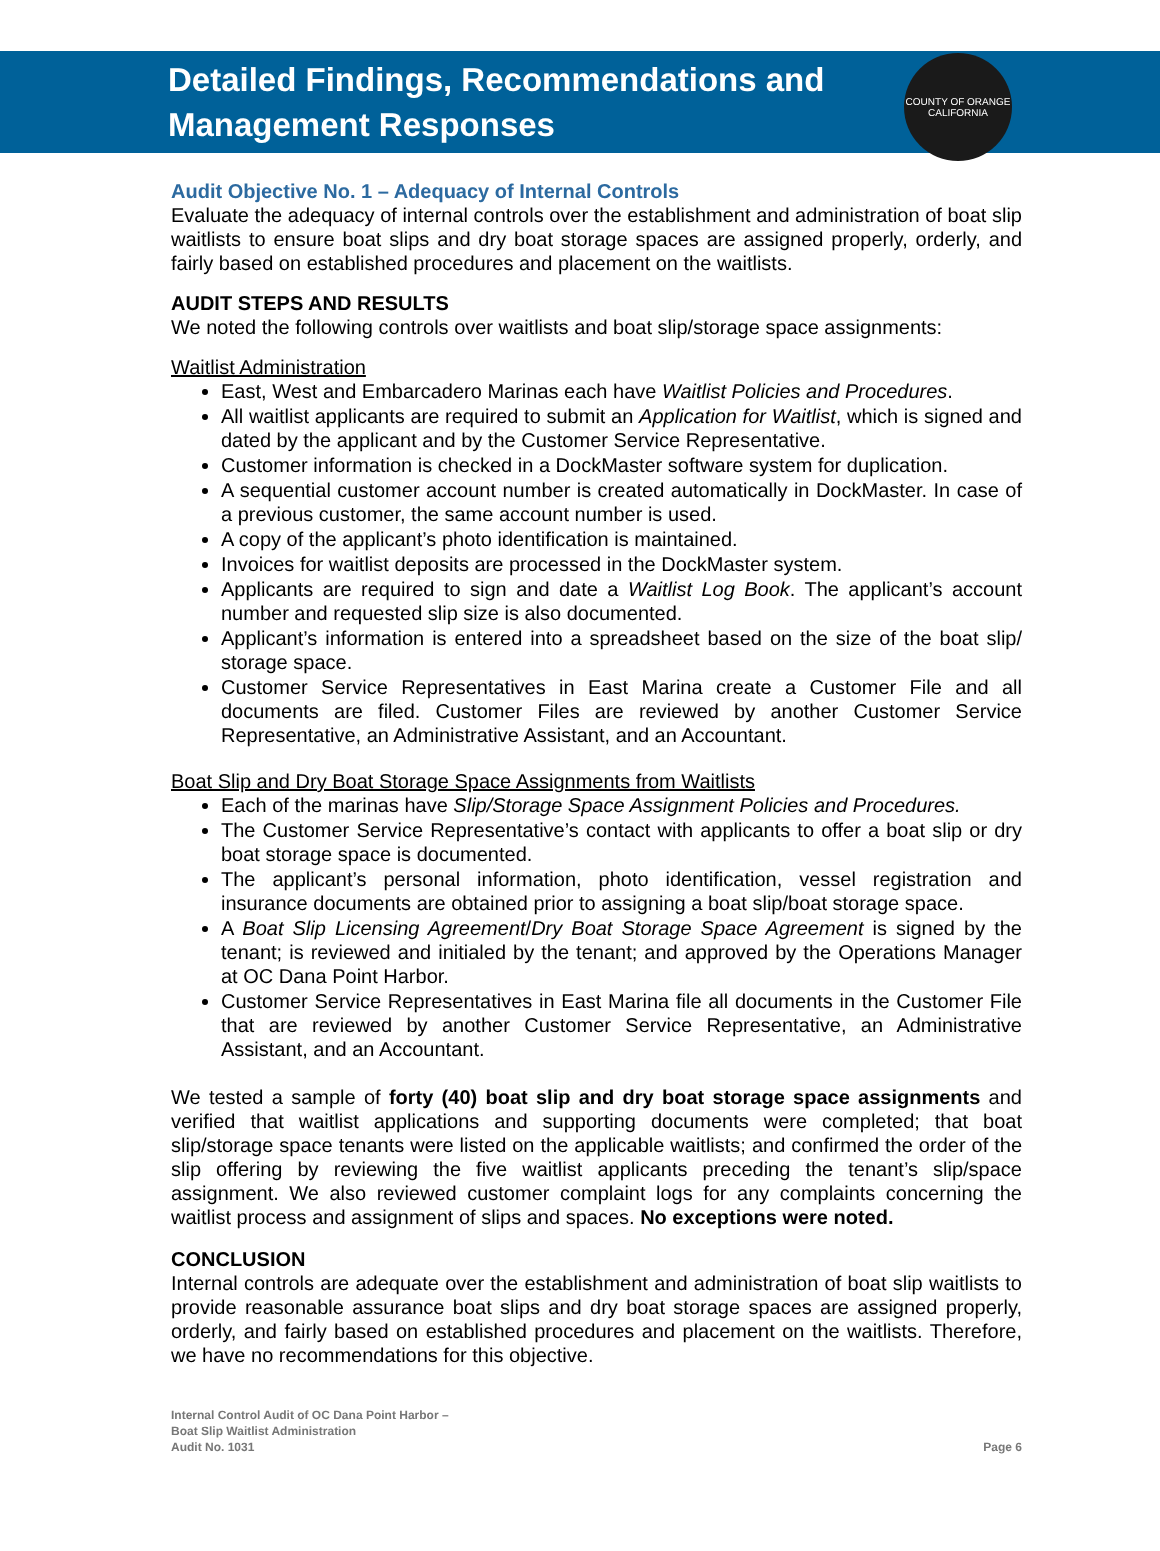Detailed Findings, Recommendations and
Management Responses
COUNTY OF ORANGE
CALIFORNIA
Audit Objective No. 1 – Adequacy of Internal Controls
Evaluate the adequacy of internal controls over the establishment and administration of boat slip waitlists to ensure boat slips and dry boat storage spaces are assigned properly, orderly, and fairly based on established procedures and placement on the waitlists.
AUDIT STEPS AND RESULTS
We noted the following controls over waitlists and boat slip/storage space assignments:
Waitlist Administration
East, West and Embarcadero Marinas each have Waitlist Policies and Procedures.
All waitlist applicants are required to submit an Application for Waitlist, which is signed and dated by the applicant and by the Customer Service Representative.
Customer information is checked in a DockMaster software system for duplication.
A sequential customer account number is created automatically in DockMaster. In case of a previous customer, the same account number is used.
A copy of the applicant’s photo identification is maintained.
Invoices for waitlist deposits are processed in the DockMaster system.
Applicants are required to sign and date a Waitlist Log Book. The applicant’s account number and requested slip size is also documented.
Applicant’s information is entered into a spreadsheet based on the size of the boat slip/ storage space.
Customer Service Representatives in East Marina create a Customer File and all documents are filed. Customer Files are reviewed by another Customer Service Representative, an Administrative Assistant, and an Accountant.
Boat Slip and Dry Boat Storage Space Assignments from Waitlists
Each of the marinas have Slip/Storage Space Assignment Policies and Procedures.
The Customer Service Representative’s contact with applicants to offer a boat slip or dry boat storage space is documented.
The applicant’s personal information, photo identification, vessel registration and insurance documents are obtained prior to assigning a boat slip/boat storage space.
A Boat Slip Licensing Agreement/Dry Boat Storage Space Agreement is signed by the tenant; is reviewed and initialed by the tenant; and approved by the Operations Manager at OC Dana Point Harbor.
Customer Service Representatives in East Marina file all documents in the Customer File that are reviewed by another Customer Service Representative, an Administrative Assistant, and an Accountant.
We tested a sample of forty (40) boat slip and dry boat storage space assignments and verified that waitlist applications and supporting documents were completed; that boat slip/storage space tenants were listed on the applicable waitlists; and confirmed the order of the slip offering by reviewing the five waitlist applicants preceding the tenant’s slip/space assignment. We also reviewed customer complaint logs for any complaints concerning the waitlist process and assignment of slips and spaces. No exceptions were noted.
CONCLUSION
Internal controls are adequate over the establishment and administration of boat slip waitlists to provide reasonable assurance boat slips and dry boat storage spaces are assigned properly, orderly, and fairly based on established procedures and placement on the waitlists. Therefore, we have no recommendations for this objective.
Internal Control Audit of OC Dana Point Harbor –
Boat Slip Waitlist Administration
Audit No. 1031
Page 6